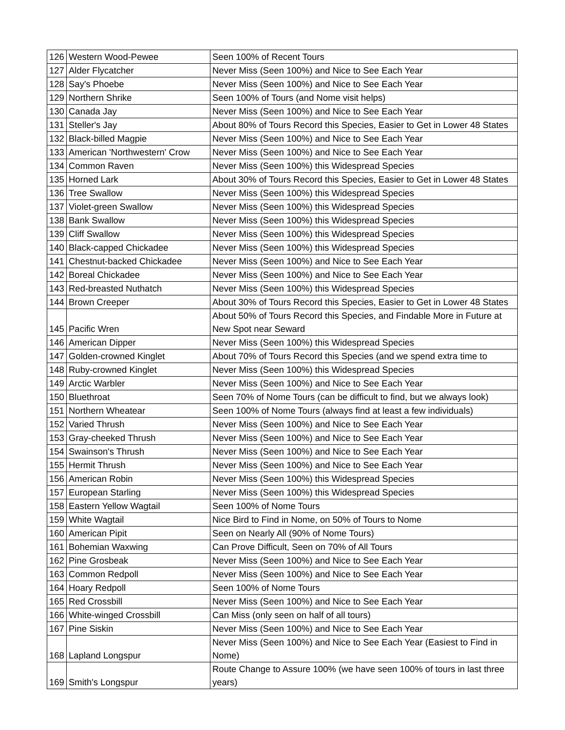| 126 | Western Wood-Pewee | Seen 100% of Recent Tours |
| 127 | Alder Flycatcher | Never Miss (Seen 100%) and Nice to See Each Year |
| 128 | Say's Phoebe | Never Miss (Seen 100%) and Nice to See Each Year |
| 129 | Northern Shrike | Seen 100% of Tours (and Nome visit helps) |
| 130 | Canada Jay | Never Miss (Seen 100%) and Nice to See Each Year |
| 131 | Steller's Jay | About 80% of Tours Record this Species, Easier to Get in Lower 48 States |
| 132 | Black-billed Magpie | Never Miss (Seen 100%) and Nice to See Each Year |
| 133 | American 'Northwestern' Crow | Never Miss (Seen 100%) and Nice to See Each Year |
| 134 | Common Raven | Never Miss (Seen 100%) this Widespread Species |
| 135 | Horned Lark | About 30% of Tours Record this Species, Easier to Get in Lower 48 States |
| 136 | Tree Swallow | Never Miss (Seen 100%) this Widespread Species |
| 137 | Violet-green Swallow | Never Miss (Seen 100%) this Widespread Species |
| 138 | Bank Swallow | Never Miss (Seen 100%) this Widespread Species |
| 139 | Cliff Swallow | Never Miss (Seen 100%) this Widespread Species |
| 140 | Black-capped Chickadee | Never Miss (Seen 100%) this Widespread Species |
| 141 | Chestnut-backed Chickadee | Never Miss (Seen 100%) and Nice to See Each Year |
| 142 | Boreal Chickadee | Never Miss (Seen 100%) and Nice to See Each Year |
| 143 | Red-breasted Nuthatch | Never Miss (Seen 100%) this Widespread Species |
| 144 | Brown Creeper | About 30% of Tours Record this Species, Easier to Get in Lower 48 States |
| 145 | Pacific Wren | About 50% of Tours Record this Species, and Findable More in Future at New Spot near Seward |
| 146 | American Dipper | Never Miss (Seen 100%) this Widespread Species |
| 147 | Golden-crowned Kinglet | About 70% of Tours Record this Species (and we spend extra time to |
| 148 | Ruby-crowned Kinglet | Never Miss (Seen 100%) this Widespread Species |
| 149 | Arctic Warbler | Never Miss (Seen 100%) and Nice to See Each Year |
| 150 | Bluethroat | Seen 70% of Nome Tours (can be difficult to find, but we always look) |
| 151 | Northern Wheatear | Seen 100% of Nome Tours (always find at least a few individuals) |
| 152 | Varied Thrush | Never Miss (Seen 100%) and Nice to See Each Year |
| 153 | Gray-cheeked Thrush | Never Miss (Seen 100%) and Nice to See Each Year |
| 154 | Swainson's Thrush | Never Miss (Seen 100%) and Nice to See Each Year |
| 155 | Hermit Thrush | Never Miss (Seen 100%) and Nice to See Each Year |
| 156 | American Robin | Never Miss (Seen 100%) this Widespread Species |
| 157 | European Starling | Never Miss (Seen 100%) this Widespread Species |
| 158 | Eastern Yellow Wagtail | Seen 100% of Nome Tours |
| 159 | White Wagtail | Nice Bird to Find in Nome, on 50% of Tours to Nome |
| 160 | American Pipit | Seen on Nearly All (90% of Nome Tours) |
| 161 | Bohemian Waxwing | Can Prove Difficult, Seen on 70% of All Tours |
| 162 | Pine Grosbeak | Never Miss (Seen 100%) and Nice to See Each Year |
| 163 | Common Redpoll | Never Miss (Seen 100%) and Nice to See Each Year |
| 164 | Hoary Redpoll | Seen 100% of Nome Tours |
| 165 | Red Crossbill | Never Miss (Seen 100%) and Nice to See Each Year |
| 166 | White-winged Crossbill | Can Miss (only seen on half of all tours) |
| 167 | Pine Siskin | Never Miss (Seen 100%) and Nice to See Each Year |
| 168 | Lapland Longspur | Never Miss (Seen 100%) and Nice to See Each Year (Easiest to Find in Nome) |
| 169 | Smith's Longspur | Route Change to Assure 100% (we have seen 100% of tours in last three years) |